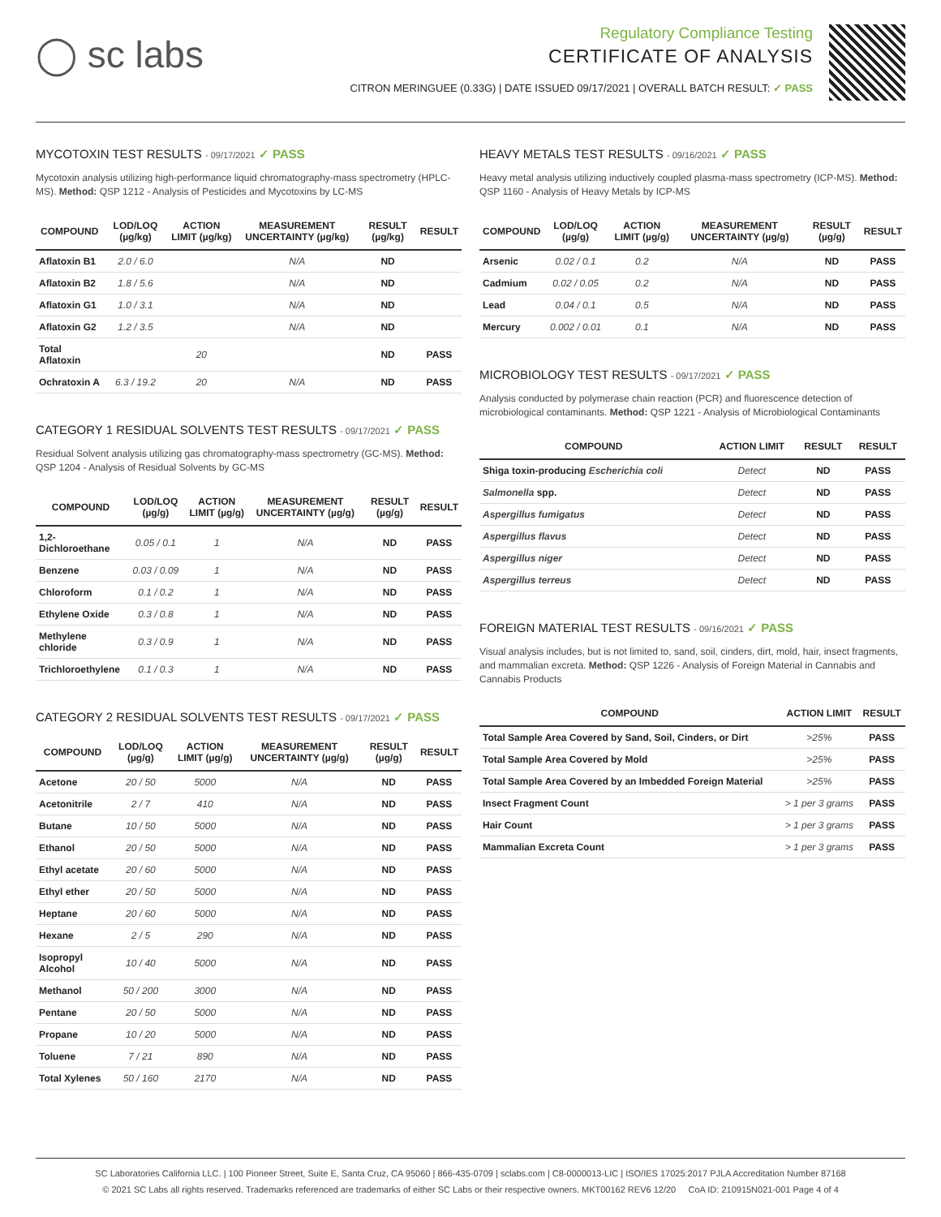◯ sc labs
Regulatory Compliance Testing
CERTIFICATE OF ANALYSIS
CITRON MERINGUEE (0.33G) | DATE ISSUED 09/17/2021 | OVERALL BATCH RESULT: ✓ PASS
MYCOTOXIN TEST RESULTS - 09/17/2021 ✓ PASS
Mycotoxin analysis utilizing high-performance liquid chromatography-mass spectrometry (HPLC-MS). Method: QSP 1212 - Analysis of Pesticides and Mycotoxins by LC-MS
| COMPOUND | LOD/LOQ (µg/kg) | ACTION LIMIT (µg/kg) | MEASUREMENT UNCERTAINTY (µg/kg) | RESULT (µg/kg) | RESULT |
| --- | --- | --- | --- | --- | --- |
| Aflatoxin B1 | 2.0 / 6.0 | | N/A | ND | |
| Aflatoxin B2 | 1.8 / 5.6 | | N/A | ND | |
| Aflatoxin G1 | 1.0 / 3.1 | | N/A | ND | |
| Aflatoxin G2 | 1.2 / 3.5 | | N/A | ND | |
| Total Aflatoxin | | 20 | | ND | PASS |
| Ochratoxin A | 6.3 / 19.2 | 20 | N/A | ND | PASS |
CATEGORY 1 RESIDUAL SOLVENTS TEST RESULTS - 09/17/2021 ✓ PASS
Residual Solvent analysis utilizing gas chromatography-mass spectrometry (GC-MS). Method: QSP 1204 - Analysis of Residual Solvents by GC-MS
| COMPOUND | LOD/LOQ (µg/g) | ACTION LIMIT (µg/g) | MEASUREMENT UNCERTAINTY (µg/g) | RESULT (µg/g) | RESULT |
| --- | --- | --- | --- | --- | --- |
| 1,2-Dichloroethane | 0.05 / 0.1 | 1 | N/A | ND | PASS |
| Benzene | 0.03 / 0.09 | 1 | N/A | ND | PASS |
| Chloroform | 0.1 / 0.2 | 1 | N/A | ND | PASS |
| Ethylene Oxide | 0.3 / 0.8 | 1 | N/A | ND | PASS |
| Methylene chloride | 0.3 / 0.9 | 1 | N/A | ND | PASS |
| Trichloroethylene | 0.1 / 0.3 | 1 | N/A | ND | PASS |
CATEGORY 2 RESIDUAL SOLVENTS TEST RESULTS - 09/17/2021 ✓ PASS
| COMPOUND | LOD/LOQ (µg/g) | ACTION LIMIT (µg/g) | MEASUREMENT UNCERTAINTY (µg/g) | RESULT (µg/g) | RESULT |
| --- | --- | --- | --- | --- | --- |
| Acetone | 20 / 50 | 5000 | N/A | ND | PASS |
| Acetonitrile | 2 / 7 | 410 | N/A | ND | PASS |
| Butane | 10 / 50 | 5000 | N/A | ND | PASS |
| Ethanol | 20 / 50 | 5000 | N/A | ND | PASS |
| Ethyl acetate | 20 / 60 | 5000 | N/A | ND | PASS |
| Ethyl ether | 20 / 50 | 5000 | N/A | ND | PASS |
| Heptane | 20 / 60 | 5000 | N/A | ND | PASS |
| Hexane | 2 / 5 | 290 | N/A | ND | PASS |
| Isopropyl Alcohol | 10 / 40 | 5000 | N/A | ND | PASS |
| Methanol | 50 / 200 | 3000 | N/A | ND | PASS |
| Pentane | 20 / 50 | 5000 | N/A | ND | PASS |
| Propane | 10 / 20 | 5000 | N/A | ND | PASS |
| Toluene | 7 / 21 | 890 | N/A | ND | PASS |
| Total Xylenes | 50 / 160 | 2170 | N/A | ND | PASS |
HEAVY METALS TEST RESULTS - 09/16/2021 ✓ PASS
Heavy metal analysis utilizing inductively coupled plasma-mass spectrometry (ICP-MS). Method: QSP 1160 - Analysis of Heavy Metals by ICP-MS
| COMPOUND | LOD/LOQ (µg/g) | ACTION LIMIT (µg/g) | MEASUREMENT UNCERTAINTY (µg/g) | RESULT (µg/g) | RESULT |
| --- | --- | --- | --- | --- | --- |
| Arsenic | 0.02 / 0.1 | 0.2 | N/A | ND | PASS |
| Cadmium | 0.02 / 0.05 | 0.2 | N/A | ND | PASS |
| Lead | 0.04 / 0.1 | 0.5 | N/A | ND | PASS |
| Mercury | 0.002 / 0.01 | 0.1 | N/A | ND | PASS |
MICROBIOLOGY TEST RESULTS - 09/17/2021 ✓ PASS
Analysis conducted by polymerase chain reaction (PCR) and fluorescence detection of microbiological contaminants. Method: QSP 1221 - Analysis of Microbiological Contaminants
| COMPOUND | ACTION LIMIT | RESULT | RESULT |
| --- | --- | --- | --- |
| Shiga toxin-producing Escherichia coli | Detect | ND | PASS |
| Salmonella spp. | Detect | ND | PASS |
| Aspergillus fumigatus | Detect | ND | PASS |
| Aspergillus flavus | Detect | ND | PASS |
| Aspergillus niger | Detect | ND | PASS |
| Aspergillus terreus | Detect | ND | PASS |
FOREIGN MATERIAL TEST RESULTS - 09/16/2021 ✓ PASS
Visual analysis includes, but is not limited to, sand, soil, cinders, dirt, mold, hair, insect fragments, and mammalian excreta. Method: QSP 1226 - Analysis of Foreign Material in Cannabis and Cannabis Products
| COMPOUND | ACTION LIMIT | RESULT |
| --- | --- | --- |
| Total Sample Area Covered by Sand, Soil, Cinders, or Dirt | >25% | PASS |
| Total Sample Area Covered by Mold | >25% | PASS |
| Total Sample Area Covered by an Imbedded Foreign Material | >25% | PASS |
| Insect Fragment Count | > 1 per 3 grams | PASS |
| Hair Count | > 1 per 3 grams | PASS |
| Mammalian Excreta Count | > 1 per 3 grams | PASS |
SC Laboratories California LLC. | 100 Pioneer Street, Suite E, Santa Cruz, CA 95060 | 866-435-0709 | sclabs.com | C8-0000013-LIC | ISO/IES 17025:2017 PJLA Accreditation Number 87168
© 2021 SC Labs all rights reserved. Trademarks referenced are trademarks of either SC Labs or their respective owners. MKT00162 REV6 12/20 CoA ID: 210915N021-001 Page 4 of 4